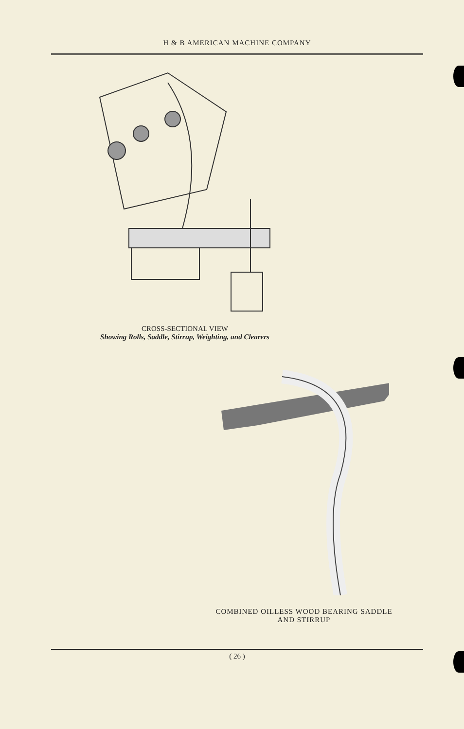H & B AMERICAN MACHINE COMPANY
CROSS-SECTIONAL VIEW
Showing Rolls, Saddle, Stirrup, Weighting, and Clearers
COMBINED OILLESS WOOD BEARING SADDLE
AND STIRRUP
( 26 )